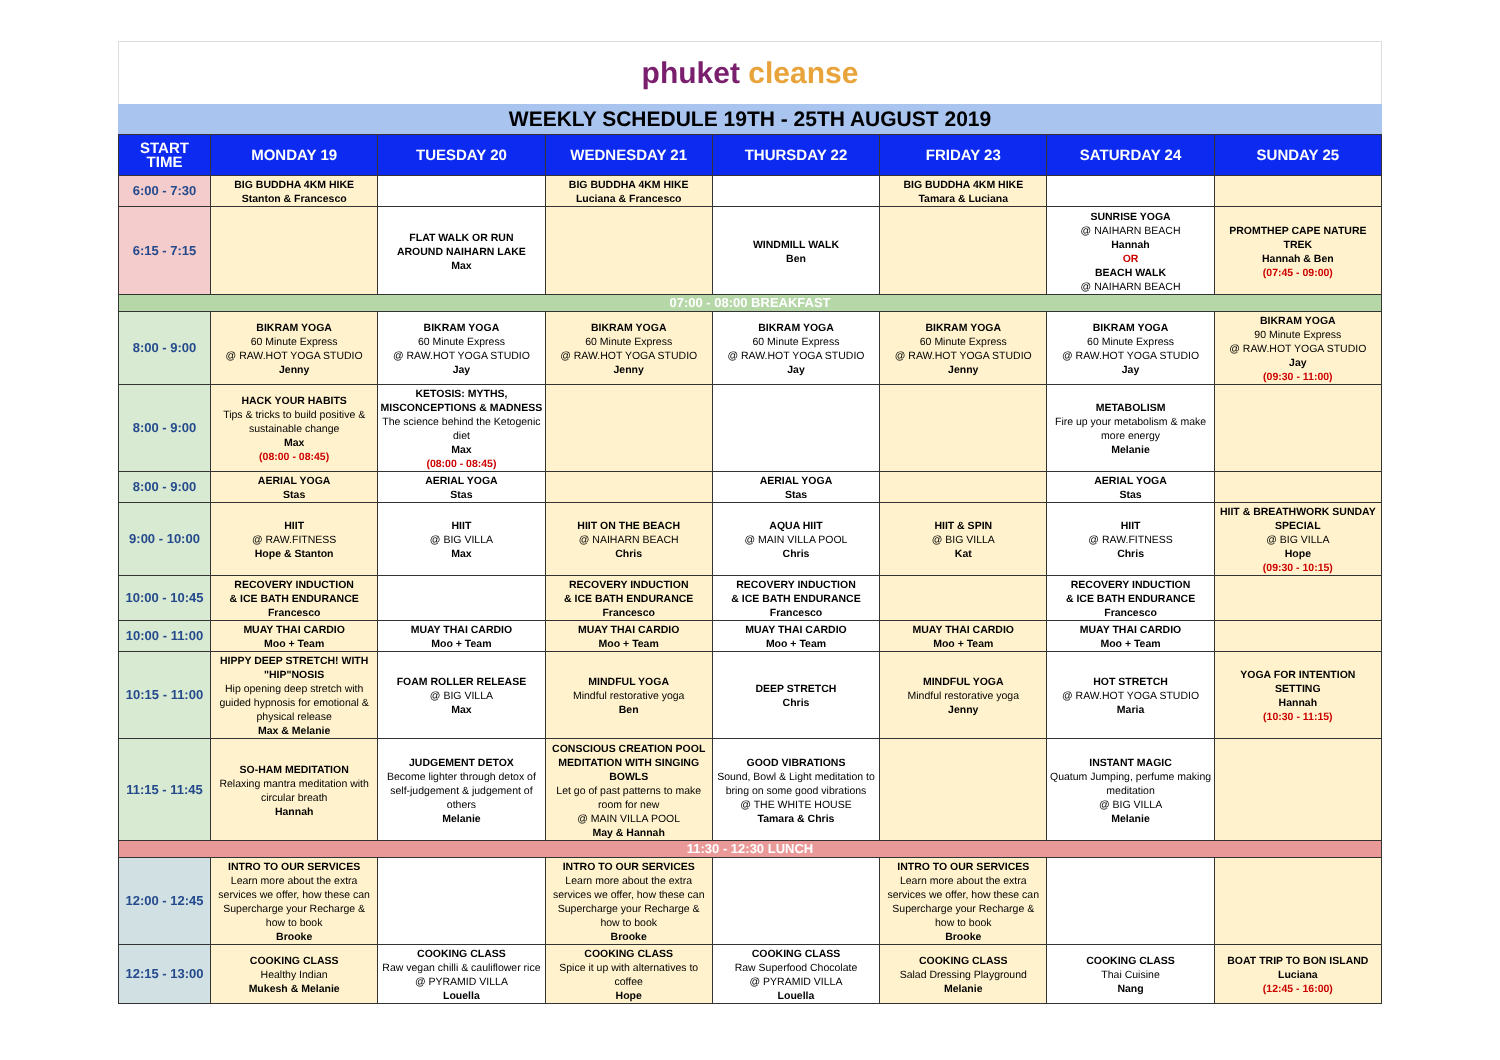phuket cleanse
WEEKLY SCHEDULE 19TH - 25TH AUGUST 2019
| START TIME | MONDAY 19 | TUESDAY 20 | WEDNESDAY 21 | THURSDAY 22 | FRIDAY 23 | SATURDAY 24 | SUNDAY 25 |
| --- | --- | --- | --- | --- | --- | --- | --- |
| 6:00 - 7:30 | BIG BUDDHA 4KM HIKE Stanton & Francesco | | BIG BUDDHA 4KM HIKE Luciana & Francesco | | BIG BUDDHA 4KM HIKE Tamara & Luciana | | |
| 6:15 - 7:15 | | FLAT WALK OR RUN AROUND NAIHARN LAKE Max | | WINDMILL WALK Ben | | SUNRISE YOGA @ NAIHARN BEACH Hannah OR BEACH WALK @ NAIHARN BEACH | PROMTHEP CAPE NATURE TREK Hannah & Ben (07:45 - 09:00) |
| 07:00 - 08:00 BREAKFAST | | | | | | | |
| 8:00 - 9:00 | BIKRAM YOGA 60 Minute Express @ RAW.HOT YOGA STUDIO Jenny | BIKRAM YOGA 60 Minute Express @ RAW.HOT YOGA STUDIO Jay | BIKRAM YOGA 60 Minute Express @ RAW.HOT YOGA STUDIO Jenny | BIKRAM YOGA 60 Minute Express @ RAW.HOT YOGA STUDIO Jay | BIKRAM YOGA 60 Minute Express @ RAW.HOT YOGA STUDIO Jenny | BIKRAM YOGA 60 Minute Express @ RAW.HOT YOGA STUDIO Jay | BIKRAM YOGA 90 Minute Express @ RAW.HOT YOGA STUDIO Jay (09:30 - 11:00) |
| 8:00 - 9:00 | HACK YOUR HABITS Tips & tricks to build positive & sustainable change Max (08:00 - 08:45) | KETOSIS: MYTHS, MISCONCEPTIONS & MADNESS The science behind the Ketogenic diet Max (08:00 - 08:45) | | | | METABOLISM Fire up your metabolism & make more energy Melanie | |
| 8:00 - 9:00 | AERIAL YOGA Stas | AERIAL YOGA Stas | | AERIAL YOGA Stas | | AERIAL YOGA Stas | |
| 9:00 - 10:00 | HIIT @ RAW.FITNESS Hope & Stanton | HIIT @ BIG VILLA Max | HIIT ON THE BEACH @ NAIHARN BEACH Chris | AQUA HIIT @ MAIN VILLA POOL Chris | HIIT & SPIN @ BIG VILLA Kat | HIIT @ RAW.FITNESS Chris | HIIT & BREATHWORK SUNDAY SPECIAL @ BIG VILLA Hope (09:30 - 10:15) |
| 10:00 - 10:45 | RECOVERY INDUCTION & ICE BATH ENDURANCE Francesco | | RECOVERY INDUCTION & ICE BATH ENDURANCE Francesco | RECOVERY INDUCTION & ICE BATH ENDURANCE Francesco | | RECOVERY INDUCTION & ICE BATH ENDURANCE Francesco | |
| 10:00 - 11:00 | MUAY THAI CARDIO Moo + Team | MUAY THAI CARDIO Moo + Team | MUAY THAI CARDIO Moo + Team | MUAY THAI CARDIO Moo + Team | MUAY THAI CARDIO Moo + Team | MUAY THAI CARDIO Moo + Team | |
| 10:15 - 11:00 | HIPPY DEEP STRETCH! WITH "HIP"NOSIS Hip opening deep stretch with guided hypnosis for emotional & physical release Max & Melanie | FOAM ROLLER RELEASE @ BIG VILLA Max | MINDFUL YOGA Mindful restorative yoga Ben | DEEP STRETCH Chris | MINDFUL YOGA Mindful restorative yoga Jenny | HOT STRETCH @ RAW.HOT YOGA STUDIO Maria | YOGA FOR INTENTION SETTING Hannah (10:30 - 11:15) |
| 11:15 - 11:45 | SO-HAM MEDITATION Relaxing mantra meditation with circular breath Hannah | JUDGEMENT DETOX Become lighter through detox of self-judgement & judgement of others Melanie | CONSCIOUS CREATION POOL MEDITATION WITH SINGING BOWLS Let go of past patterns to make room for new @ MAIN VILLA POOL May & Hannah | GOOD VIBRATIONS Sound, Bowl & Light meditation to bring on some good vibrations @ THE WHITE HOUSE Tamara & Chris | | INSTANT MAGIC Quatum Jumping, perfume making meditation @ BIG VILLA Melanie | |
| 11:30 - 12:30 LUNCH | | | | | | | |
| 12:00 - 12:45 | INTRO TO OUR SERVICES Learn more about the extra services we offer, how these can Supercharge your Recharge & how to book Brooke | | INTRO TO OUR SERVICES Learn more about the extra services we offer, how these can Supercharge your Recharge & how to book Brooke | | INTRO TO OUR SERVICES Learn more about the extra services we offer, how these can Supercharge your Recharge & how to book Brooke | | |
| 12:15 - 13:00 | COOKING CLASS Healthy Indian Mukesh & Melanie | COOKING CLASS Raw vegan chilli & cauliflower rice @ PYRAMID VILLA Louella | COOKING CLASS Spice it up with alternatives to coffee Hope | COOKING CLASS Raw Superfood Chocolate @ PYRAMID VILLA Louella | COOKING CLASS Salad Dressing Playground Melanie | COOKING CLASS Thai Cuisine Nang | BOAT TRIP TO BON ISLAND Luciana (12:45 - 16:00) |